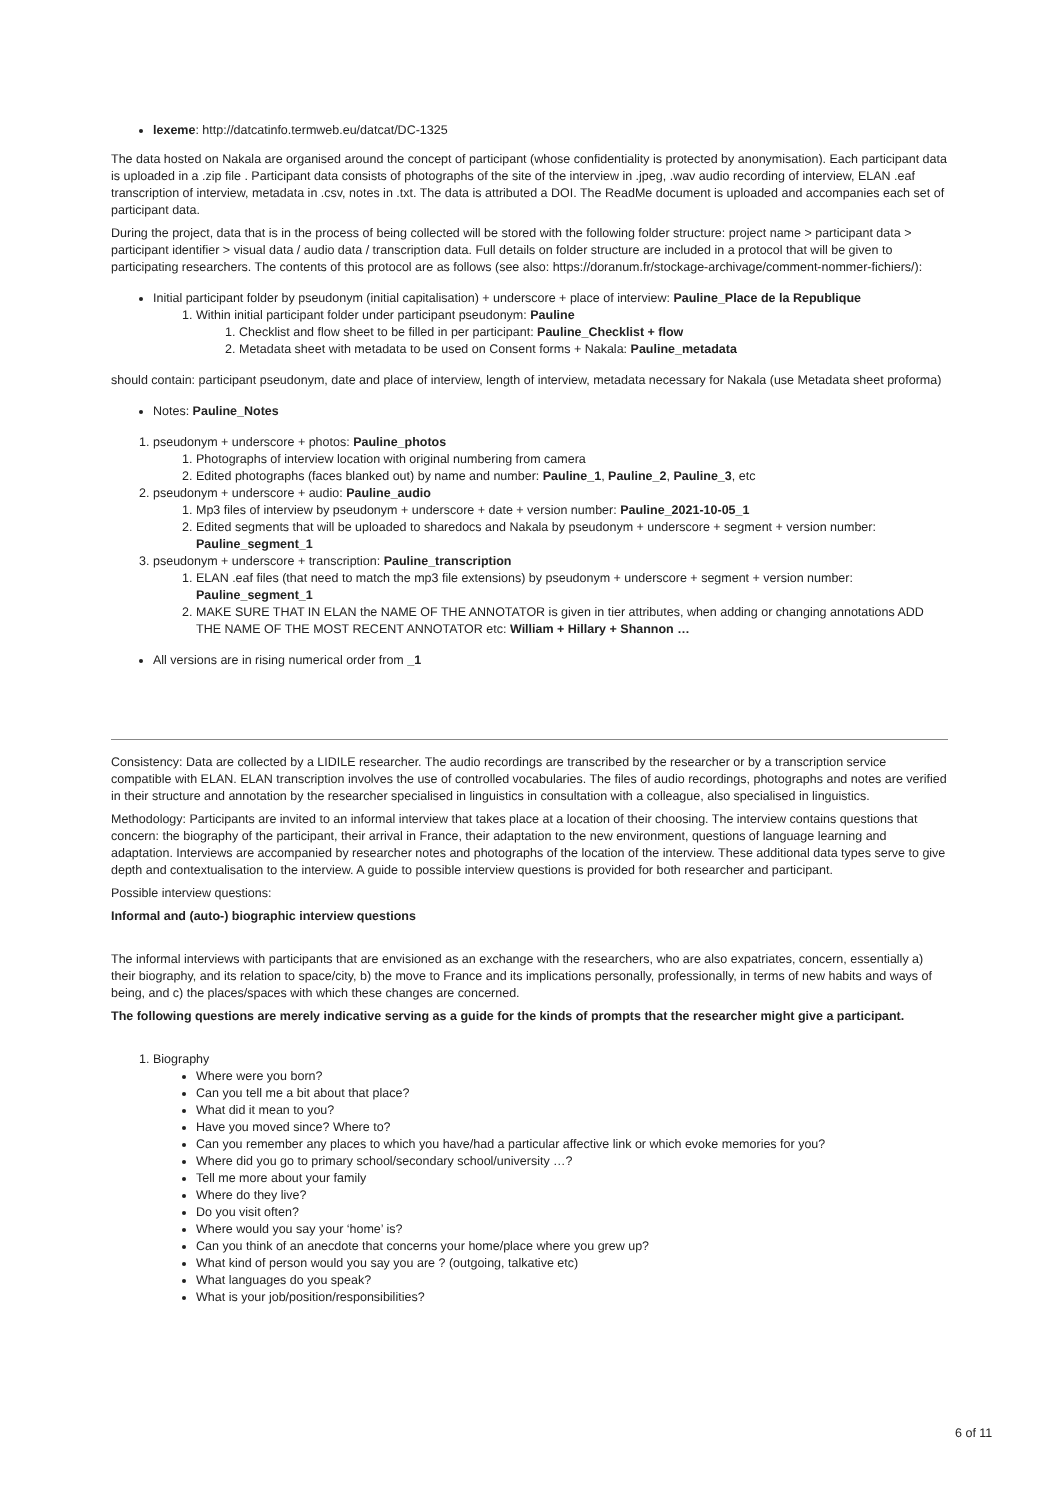lexeme: http://datcatinfo.termweb.eu/datcat/DC-1325
The data hosted on Nakala are organised around the concept of participant (whose confidentiality is protected by anonymisation). Each participant data is uploaded in a .zip file . Participant data consists of photographs of the site of the interview in .jpeg, .wav audio recording of interview, ELAN .eaf transcription of interview, metadata in .csv, notes in .txt. The data is attributed a DOI. The ReadMe document is uploaded and accompanies each set of participant data.
During the project, data that is in the process of being collected will be stored with the following folder structure: project name > participant data > participant identifier > visual data / audio data / transcription data. Full details on folder structure are included in a protocol that will be given to participating researchers. The contents of this protocol are as follows (see also: https://doranum.fr/stockage-archivage/comment-nommer-fichiers/):
Initial participant folder by pseudonym (initial capitalisation) + underscore + place of interview: Pauline_Place de la Republique
1. Within initial participant folder under participant pseudonym: Pauline
1. Checklist and flow sheet to be filled in per participant: Pauline_Checklist + flow
2. Metadata sheet with metadata to be used on Consent forms + Nakala: Pauline_metadata
should contain: participant pseudonym, date and place of interview, length of interview, metadata necessary for Nakala (use Metadata sheet proforma)
Notes: Pauline_Notes
1. pseudonym + underscore + photos: Pauline_photos
1. Photographs of interview location with original numbering from camera
2. Edited photographs (faces blanked out) by name and number: Pauline_1, Pauline_2, Pauline_3, etc
2. pseudonym + underscore + audio: Pauline_audio
1. Mp3 files of interview by pseudonym + underscore + date + version number: Pauline_2021-10-05_1
2. Edited segments that will be uploaded to sharedocs and Nakala by pseudonym + underscore + segment + version number: Pauline_segment_1
3. pseudonym + underscore + transcription: Pauline_transcription
1. ELAN .eaf files (that need to match the mp3 file extensions) by pseudonym + underscore + segment + version number: Pauline_segment_1
2. MAKE SURE THAT IN ELAN the NAME OF THE ANNOTATOR is given in tier attributes, when adding or changing annotations ADD THE NAME OF THE MOST RECENT ANNOTATOR etc: William + Hillary + Shannon …
All versions are in rising numerical order from _1
Consistency: Data are collected by a LIDILE researcher. The audio recordings are transcribed by the researcher or by a transcription service compatible with ELAN. ELAN transcription involves the use of controlled vocabularies. The files of audio recordings, photographs and notes are verified in their structure and annotation by the researcher specialised in linguistics in consultation with a colleague, also specialised in linguistics.
Methodology: Participants are invited to an informal interview that takes place at a location of their choosing. The interview contains questions that concern: the biography of the participant, their arrival in France, their adaptation to the new environment, questions of language learning and adaptation. Interviews are accompanied by researcher notes and photographs of the location of the interview. These additional data types serve to give depth and contextualisation to the interview. A guide to possible interview questions is provided for both researcher and participant.
Possible interview questions:
Informal and (auto-) biographic interview questions
The informal interviews with participants that are envisioned as an exchange with the researchers, who are also expatriates, concern, essentially a) their biography, and its relation to space/city, b) the move to France and its implications personally, professionally, in terms of new habits and ways of being, and c) the places/spaces with which these changes are concerned.
The following questions are merely indicative serving as a guide for the kinds of prompts that the researcher might give a participant.
1. Biography
Where were you born?
Can you tell me a bit about that place?
What did it mean to you?
Have you moved since? Where to?
Can you remember any places to which you have/had a particular affective link or which evoke memories for you?
Where did you go to primary school/secondary school/university …?
Tell me more about your family
Where do they live?
Do you visit often?
Where would you say your ‘home’ is?
Can you think of an anecdote that concerns your home/place where you grew up?
What kind of person would you say you are ? (outgoing, talkative etc)
What languages do you speak?
What is your job/position/responsibilities?
6 of 11